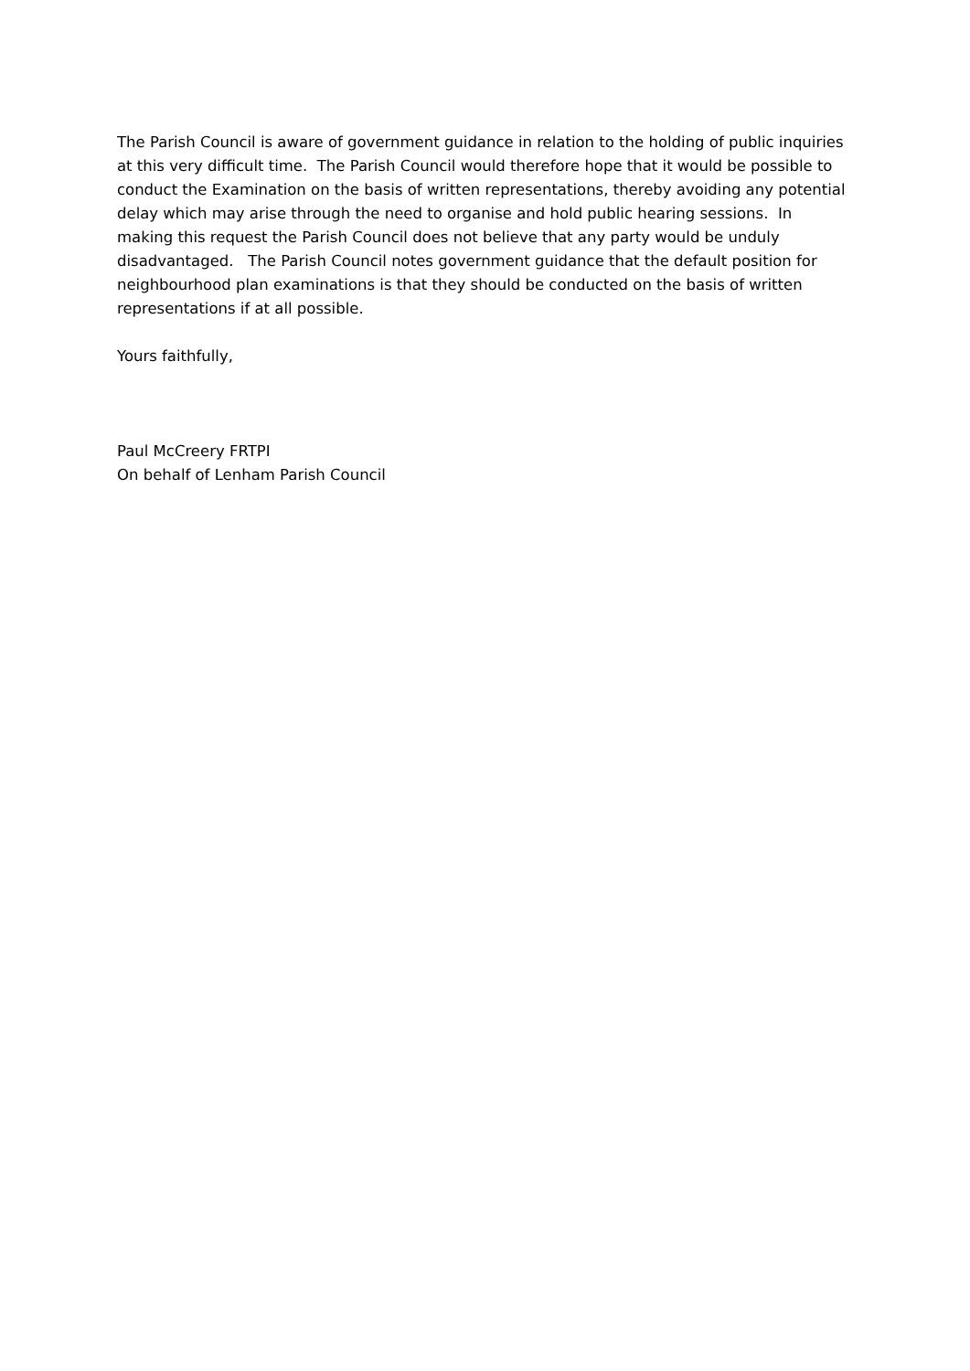The Parish Council is aware of government guidance in relation to the holding of public inquiries at this very difficult time. The Parish Council would therefore hope that it would be possible to conduct the Examination on the basis of written representations, thereby avoiding any potential delay which may arise through the need to organise and hold public hearing sessions. In making this request the Parish Council does not believe that any party would be unduly disadvantaged. The Parish Council notes government guidance that the default position for neighbourhood plan examinations is that they should be conducted on the basis of written representations if at all possible.
Yours faithfully,
Paul McCreery FRTPI
On behalf of Lenham Parish Council